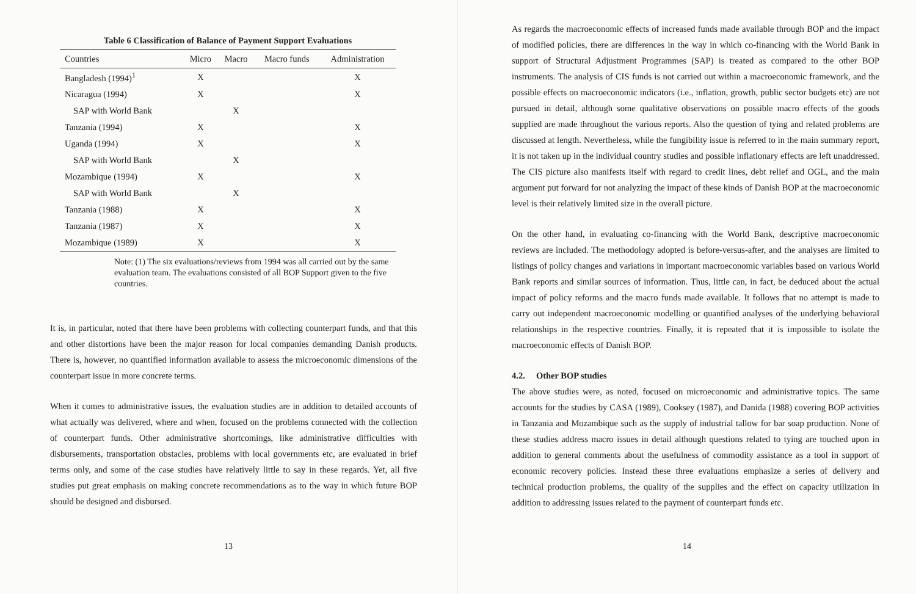Table 6 Classification of Balance of Payment Support Evaluations
| Countries | Micro | Macro | Macro funds | Administration |
| --- | --- | --- | --- | --- |
| Bangladesh (1994)<sup>1</sup> | X | | | X |
| Nicaragua (1994) | X | | | X |
| SAP with World Bank | | X | | |
| Tanzania (1994) | X | | | X |
| Uganda (1994) | X | | | X |
| SAP with World Bank | | X | | |
| Mozambique (1994) | X | | | X |
| SAP with World Bank | | X | | |
| Tanzania (1988) | X | | | X |
| Tanzania (1987) | X | | | X |
| Mozambique (1989) | X | | | X |
Note: (1) The six evaluations/reviews from 1994 was all carried out by the same evaluation team. The evaluations consisted of all BOP Support given to the five countries.
It is, in particular, noted that there have been problems with collecting counterpart funds, and that this and other distortions have been the major reason for local companies demanding Danish products. There is, however, no quantified information available to assess the microeconomic dimensions of the counterpart issue in more concrete terms.
When it comes to administrative issues, the evaluation studies are in addition to detailed accounts of what actually was delivered, where and when, focused on the problems connected with the collection of counterpart funds. Other administrative shortcomings, like administrative difficulties with disbursements, transportation obstacles, problems with local governments etc, are evaluated in brief terms only, and some of the case studies have relatively little to say in these regards. Yet, all five studies put great emphasis on making concrete recommendations as to the way in which future BOP should be designed and disbursed.
13
As regards the macroeconomic effects of increased funds made available through BOP and the impact of modified policies, there are differences in the way in which co-financing with the World Bank in support of Structural Adjustment Programmes (SAP) is treated as compared to the other BOP instruments. The analysis of CIS funds is not carried out within a macroeconomic framework, and the possible effects on macroeconomic indicators (i.e., inflation, growth, public sector budgets etc) are not pursued in detail, although some qualitative observations on possible macro effects of the goods supplied are made throughout the various reports. Also the question of tying and related problems are discussed at length. Nevertheless, while the fungibility issue is referred to in the main summary report, it is not taken up in the individual country studies and possible inflationary effects are left unaddressed. The CIS picture also manifests itself with regard to credit lines, debt relief and OGL, and the main argument put forward for not analyzing the impact of these kinds of Danish BOP at the macroeconomic level is their relatively limited size in the overall picture.
On the other hand, in evaluating co-financing with the World Bank, descriptive macroeconomic reviews are included. The methodology adopted is before-versus-after, and the analyses are limited to listings of policy changes and variations in important macroeconomic variables based on various World Bank reports and similar sources of information. Thus, little can, in fact, be deduced about the actual impact of policy reforms and the macro funds made available. It follows that no attempt is made to carry out independent macroeconomic modelling or quantified analyses of the underlying behavioral relationships in the respective countries. Finally, it is repeated that it is impossible to isolate the macroeconomic effects of Danish BOP.
4.2. Other BOP studies
The above studies were, as noted, focused on microeconomic and administrative topics. The same accounts for the studies by CASA (1989), Cooksey (1987), and Danida (1988) covering BOP activities in Tanzania and Mozambique such as the supply of industrial tallow for bar soap production. None of these studies address macro issues in detail although questions related to tying are touched upon in addition to general comments about the usefulness of commodity assistance as a tool in support of economic recovery policies. Instead these three evaluations emphasize a series of delivery and technical production problems, the quality of the supplies and the effect on capacity utilization in addition to addressing issues related to the payment of counterpart funds etc.
14